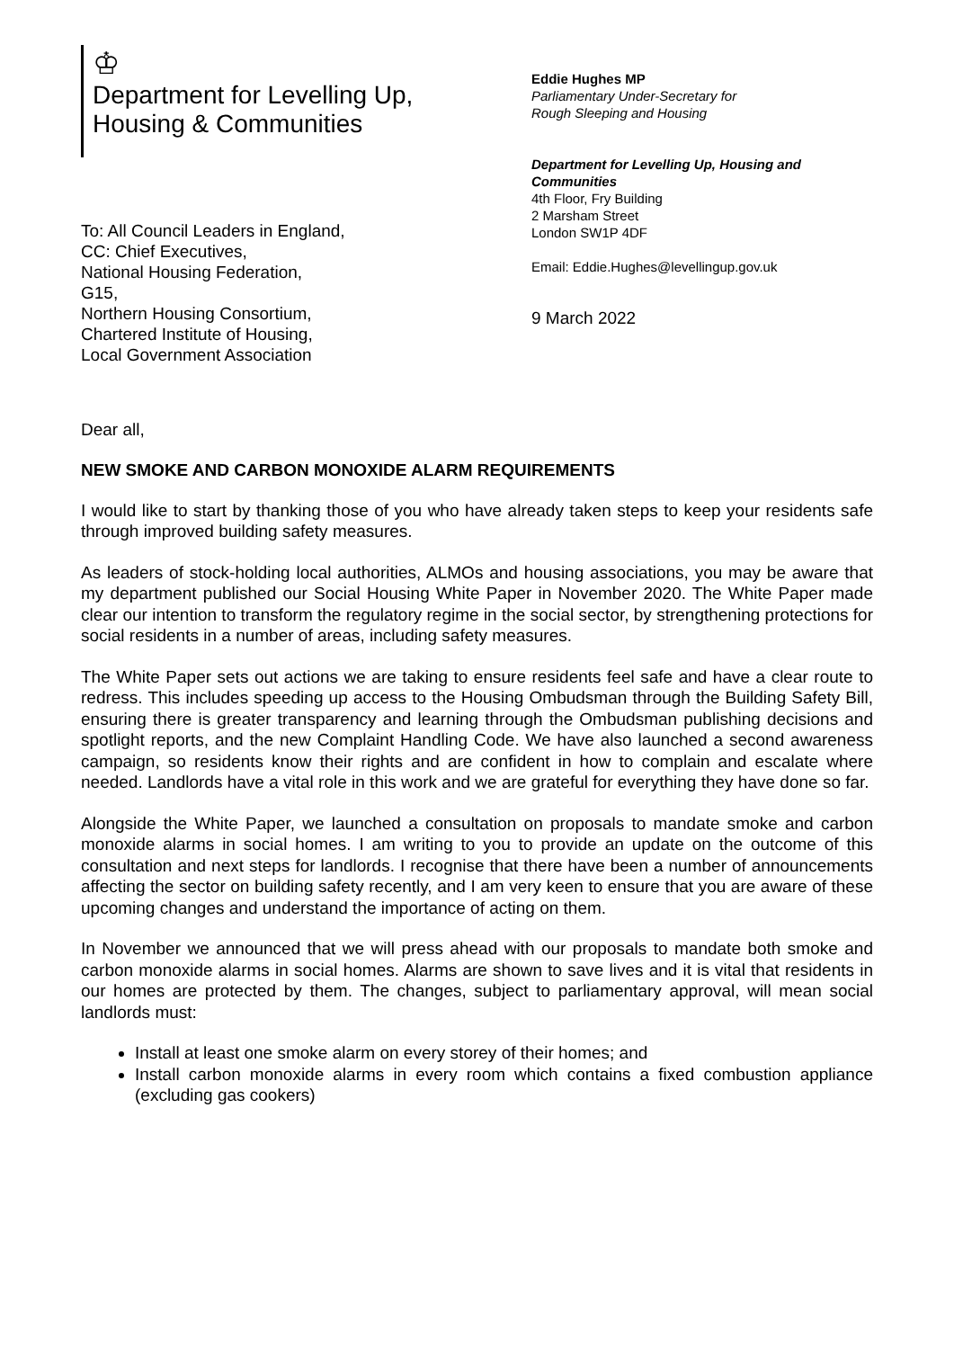♔
Department for Levelling Up,
Housing & Communities
To: All Council Leaders in England,
CC: Chief Executives,
National Housing Federation,
G15,
Northern Housing Consortium,
Chartered Institute of Housing,
Local Government Association
Eddie Hughes MP
Parliamentary Under-Secretary for
Rough Sleeping and Housing
Department for Levelling Up, Housing and Communities
4th Floor, Fry Building
2 Marsham Street
London SW1P 4DF
Email: Eddie.Hughes@levellingup.gov.uk
9 March 2022
Dear all,
NEW SMOKE AND CARBON MONOXIDE ALARM REQUIREMENTS
I would like to start by thanking those of you who have already taken steps to keep your residents safe through improved building safety measures.
As leaders of stock-holding local authorities, ALMOs and housing associations, you may be aware that my department published our Social Housing White Paper in November 2020. The White Paper made clear our intention to transform the regulatory regime in the social sector, by strengthening protections for social residents in a number of areas, including safety measures.
The White Paper sets out actions we are taking to ensure residents feel safe and have a clear route to redress. This includes speeding up access to the Housing Ombudsman through the Building Safety Bill, ensuring there is greater transparency and learning through the Ombudsman publishing decisions and spotlight reports, and the new Complaint Handling Code. We have also launched a second awareness campaign, so residents know their rights and are confident in how to complain and escalate where needed. Landlords have a vital role in this work and we are grateful for everything they have done so far.
Alongside the White Paper, we launched a consultation on proposals to mandate smoke and carbon monoxide alarms in social homes. I am writing to you to provide an update on the outcome of this consultation and next steps for landlords. I recognise that there have been a number of announcements affecting the sector on building safety recently, and I am very keen to ensure that you are aware of these upcoming changes and understand the importance of acting on them.
In November we announced that we will press ahead with our proposals to mandate both smoke and carbon monoxide alarms in social homes. Alarms are shown to save lives and it is vital that residents in our homes are protected by them. The changes, subject to parliamentary approval, will mean social landlords must:
Install at least one smoke alarm on every storey of their homes; and
Install carbon monoxide alarms in every room which contains a fixed combustion appliance (excluding gas cookers)